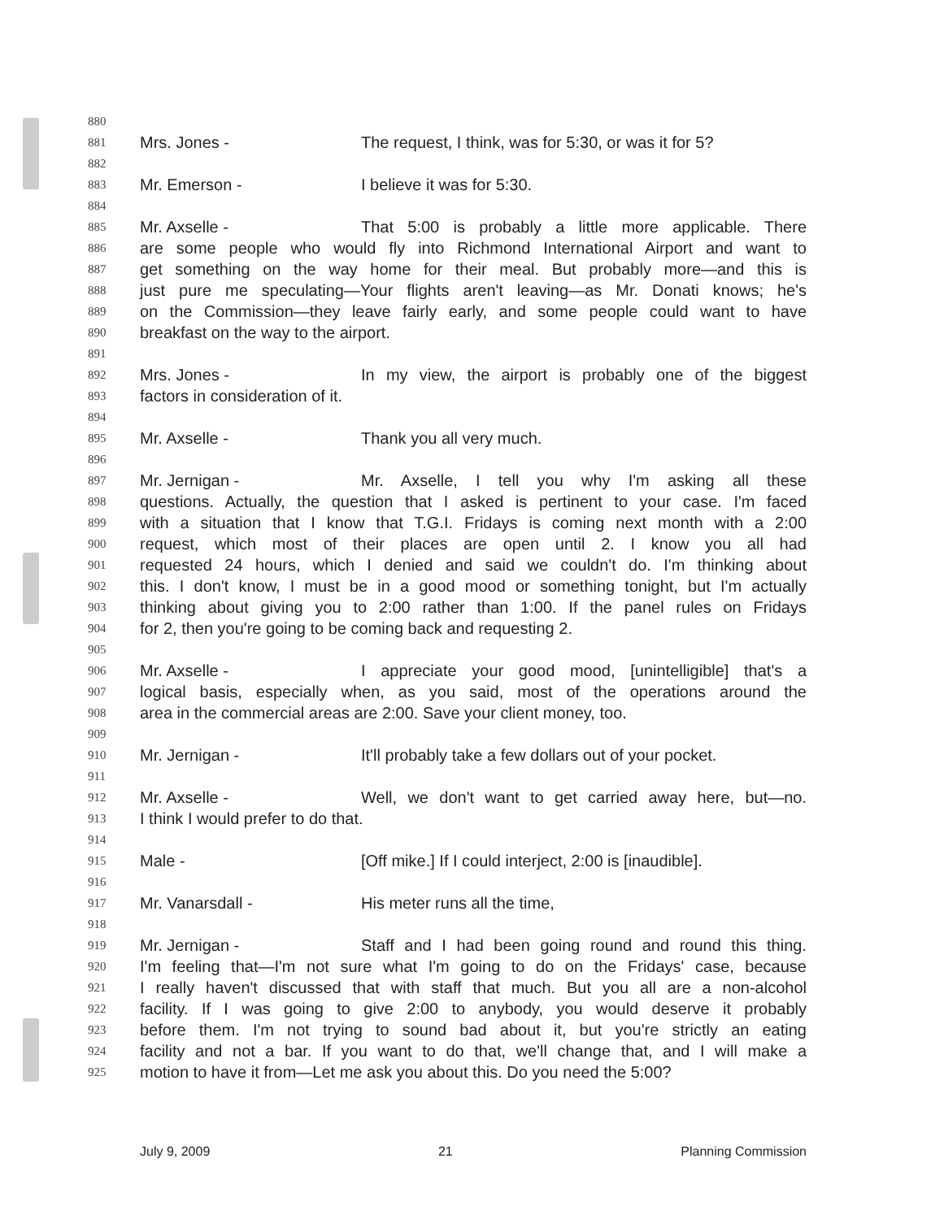880
881 Mrs. Jones - The request, I think, was for 5:30, or was it for 5?
882
883 Mr. Emerson - I believe it was for 5:30.
884
885 Mr. Axselle - That 5:00 is probably a little more applicable. There
886 are some people who would fly into Richmond International Airport and want to
887 get something on the way home for their meal. But probably more—and this is
888 just pure me speculating—Your flights aren't leaving—as Mr. Donati knows; he's
889 on the Commission—they leave fairly early, and some people could want to have
890 breakfast on the way to the airport.
891
892 Mrs. Jones - In my view, the airport is probably one of the biggest
893 factors in consideration of it.
894
895 Mr. Axselle - Thank you all very much.
896
897 Mr. Jernigan - Mr. Axselle, I tell you why I'm asking all these
898 questions. Actually, the question that I asked is pertinent to your case. I'm faced
899 with a situation that I know that T.G.I. Fridays is coming next month with a 2:00
900 request, which most of their places are open until 2. I know you all had
901 requested 24 hours, which I denied and said we couldn't do. I'm thinking about
902 this. I don't know, I must be in a good mood or something tonight, but I'm actually
903 thinking about giving you to 2:00 rather than 1:00. If the panel rules on Fridays
904 for 2, then you're going to be coming back and requesting 2.
905
906 Mr. Axselle - I appreciate your good mood, [unintelligible] that's a
907 logical basis, especially when, as you said, most of the operations around the
908 area in the commercial areas are 2:00. Save your client money, too.
909
910 Mr. Jernigan - It'll probably take a few dollars out of your pocket.
911
912 Mr. Axselle - Well, we don't want to get carried away here, but—no.
913 I think I would prefer to do that.
914
915 Male - [Off mike.] If I could interject, 2:00 is [inaudible].
916
917 Mr. Vanarsdall - His meter runs all the time,
918
919 Mr. Jernigan - Staff and I had been going round and round this thing.
920 I'm feeling that—I'm not sure what I'm going to do on the Fridays' case, because
921 I really haven't discussed that with staff that much. But you all are a non-alcohol
922 facility. If I was going to give 2:00 to anybody, you would deserve it probably
923 before them. I'm not trying to sound bad about it, but you're strictly an eating
924 facility and not a bar. If you want to do that, we'll change that, and I will make a
925 motion to have it from—Let me ask you about this. Do you need the 5:00?
July 9, 2009 21 Planning Commission